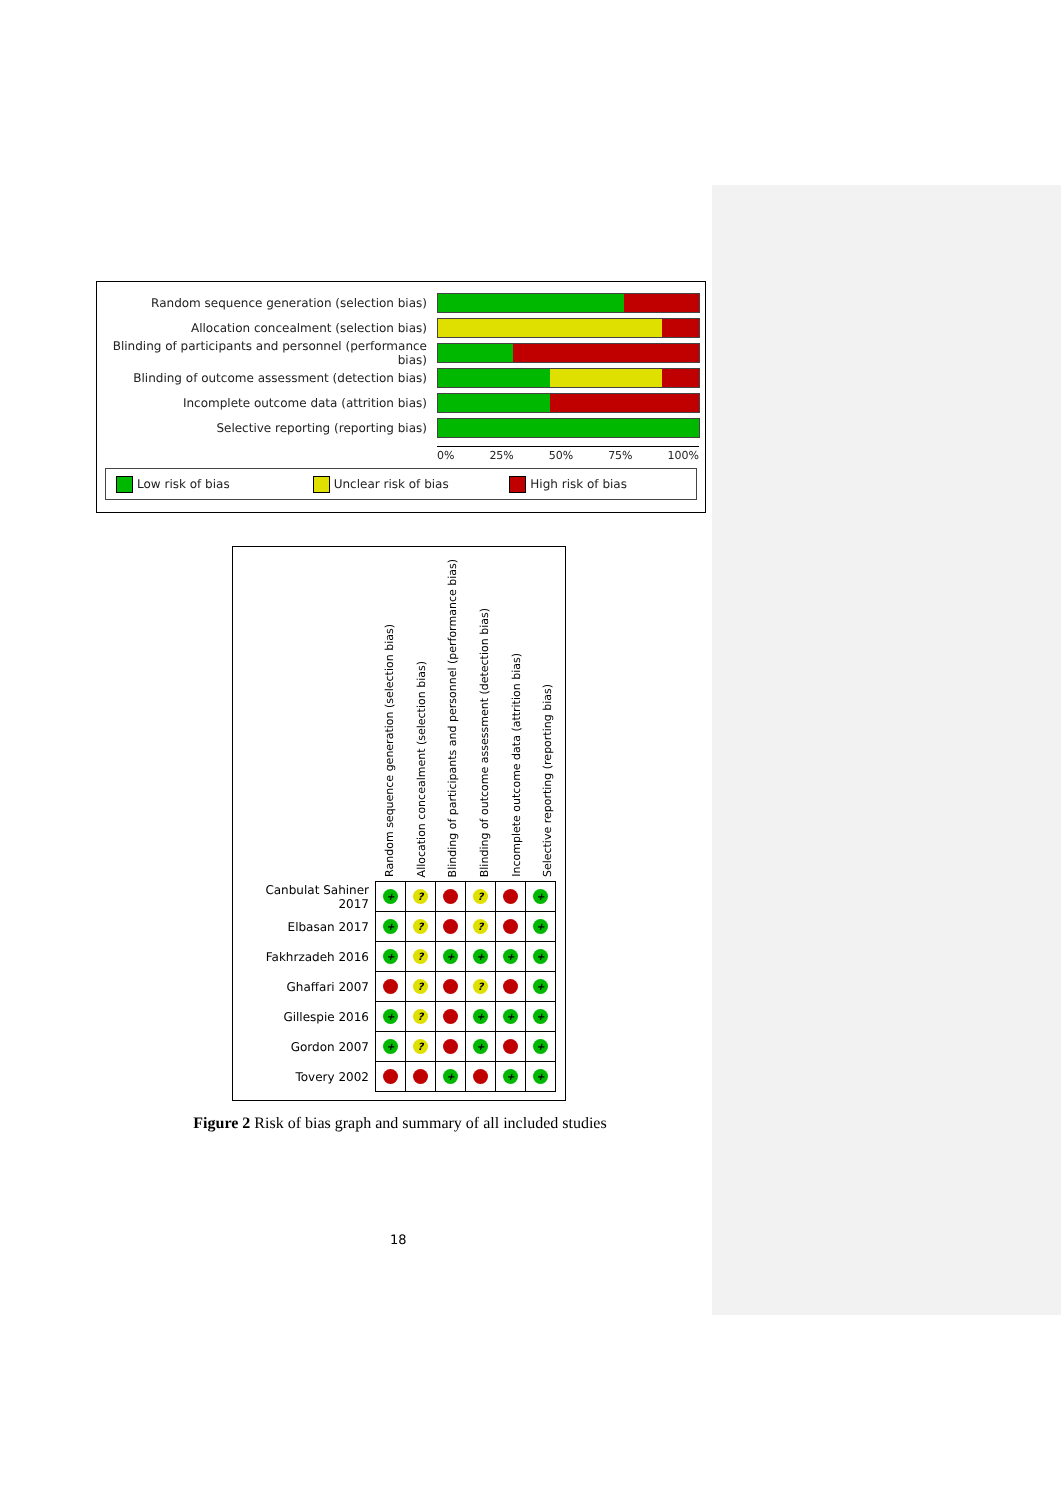Random sequence generation (selection bias)
Allocation concealment (selection bias)
Blinding of participants and personnel (performance bias)
Blinding of outcome assessment (detection bias)
Incomplete outcome data (attrition bias)
Selective reporting (reporting bias)
0% 25% 50% 75% 100%
Low risk of bias Unclear risk of bias High risk of bias
Random sequence generation (selection bias)
Allocation concealment (selection bias)
Blinding of participants and personnel (performance bias)
Blinding of outcome assessment (detection bias)
Incomplete outcome data (attrition bias)
Selective reporting (reporting bias)
| Canbulat Sahiner 2017 | + | ? | − | ? | − | + |
| Elbasan 2017 | + | ? | − | ? | − | + |
| Fakhrzadeh 2016 | + | ? | + | + | + | + |
| Ghaffari 2007 | − | ? | − | ? | − | + |
| Gillespie 2016 | + | ? | − | + | + | + |
| Gordon 2007 | + | ? | − | + | − | + |
| Tovery 2002 | − | − | + | − | + | + |
Figure 2 Risk of bias graph and summary of all included studies
18